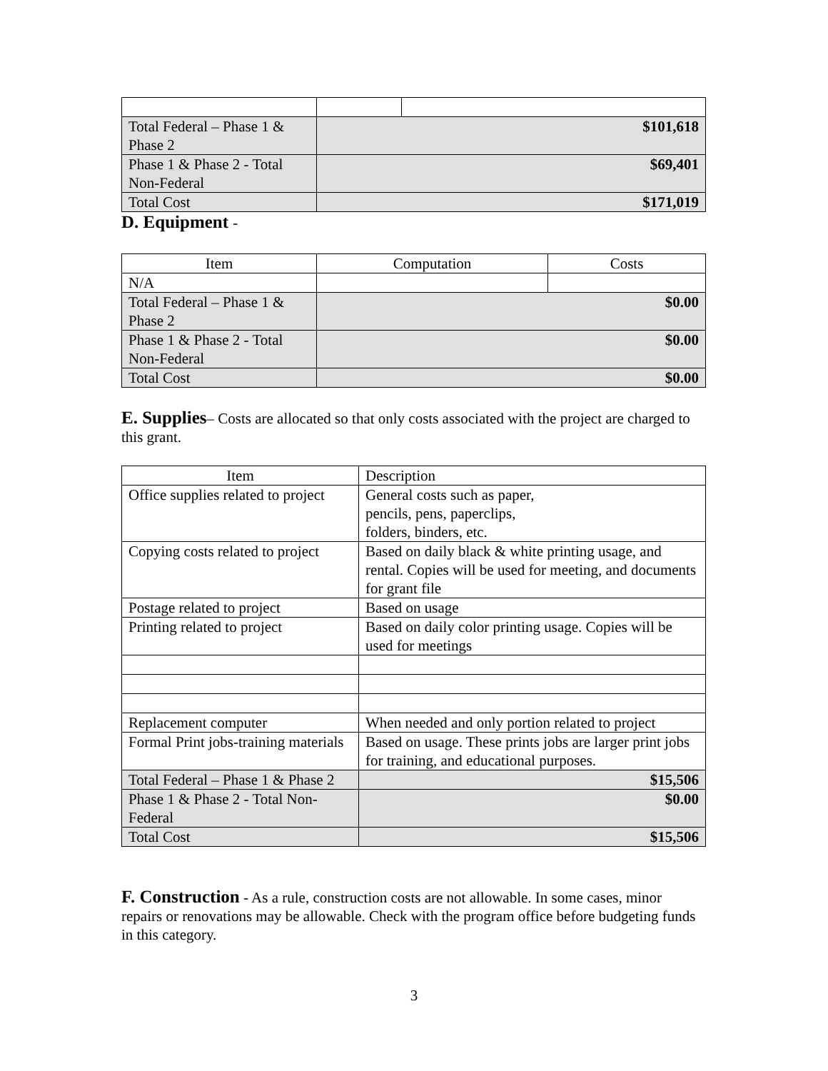| Total Federal – Phase 1 & Phase 2 | $101,618 | |
| Phase 1 & Phase 2 - Total Non-Federal | $69,401 | |
| Total Cost | $171,019 | |
D. Equipment -
| Item | Computation | Costs |
| --- | --- | --- |
| N/A | | |
| Total Federal – Phase 1 & Phase 2 | $0.00 | |
| Phase 1 & Phase 2 - Total Non-Federal | $0.00 | |
| Total Cost | $0.00 | |
E. Supplies– Costs are allocated so that only costs associated with the project are charged to this grant.
| Item | Description |
| --- | --- |
| Office supplies related to project | General costs such as paper, pencils, pens, paperclips, folders, binders, etc. |
| Copying costs related to project | Based on daily black & white printing usage, and rental. Copies will be used for meeting, and documents for grant file |
| Postage related to project | Based on usage |
| Printing related to project | Based on daily color printing usage. Copies will be used for meetings |
| Replacement computer | When needed and only portion related to project |
| Formal Print jobs-training materials | Based on usage. These prints jobs are larger print jobs for training, and educational purposes. |
| Total Federal – Phase 1 & Phase 2 | $15,506 |
| Phase 1 & Phase 2 - Total Non-Federal | $0.00 |
| Total Cost | $15,506 |
F. Construction - As a rule, construction costs are not allowable. In some cases, minor repairs or renovations may be allowable. Check with the program office before budgeting funds in this category.
3